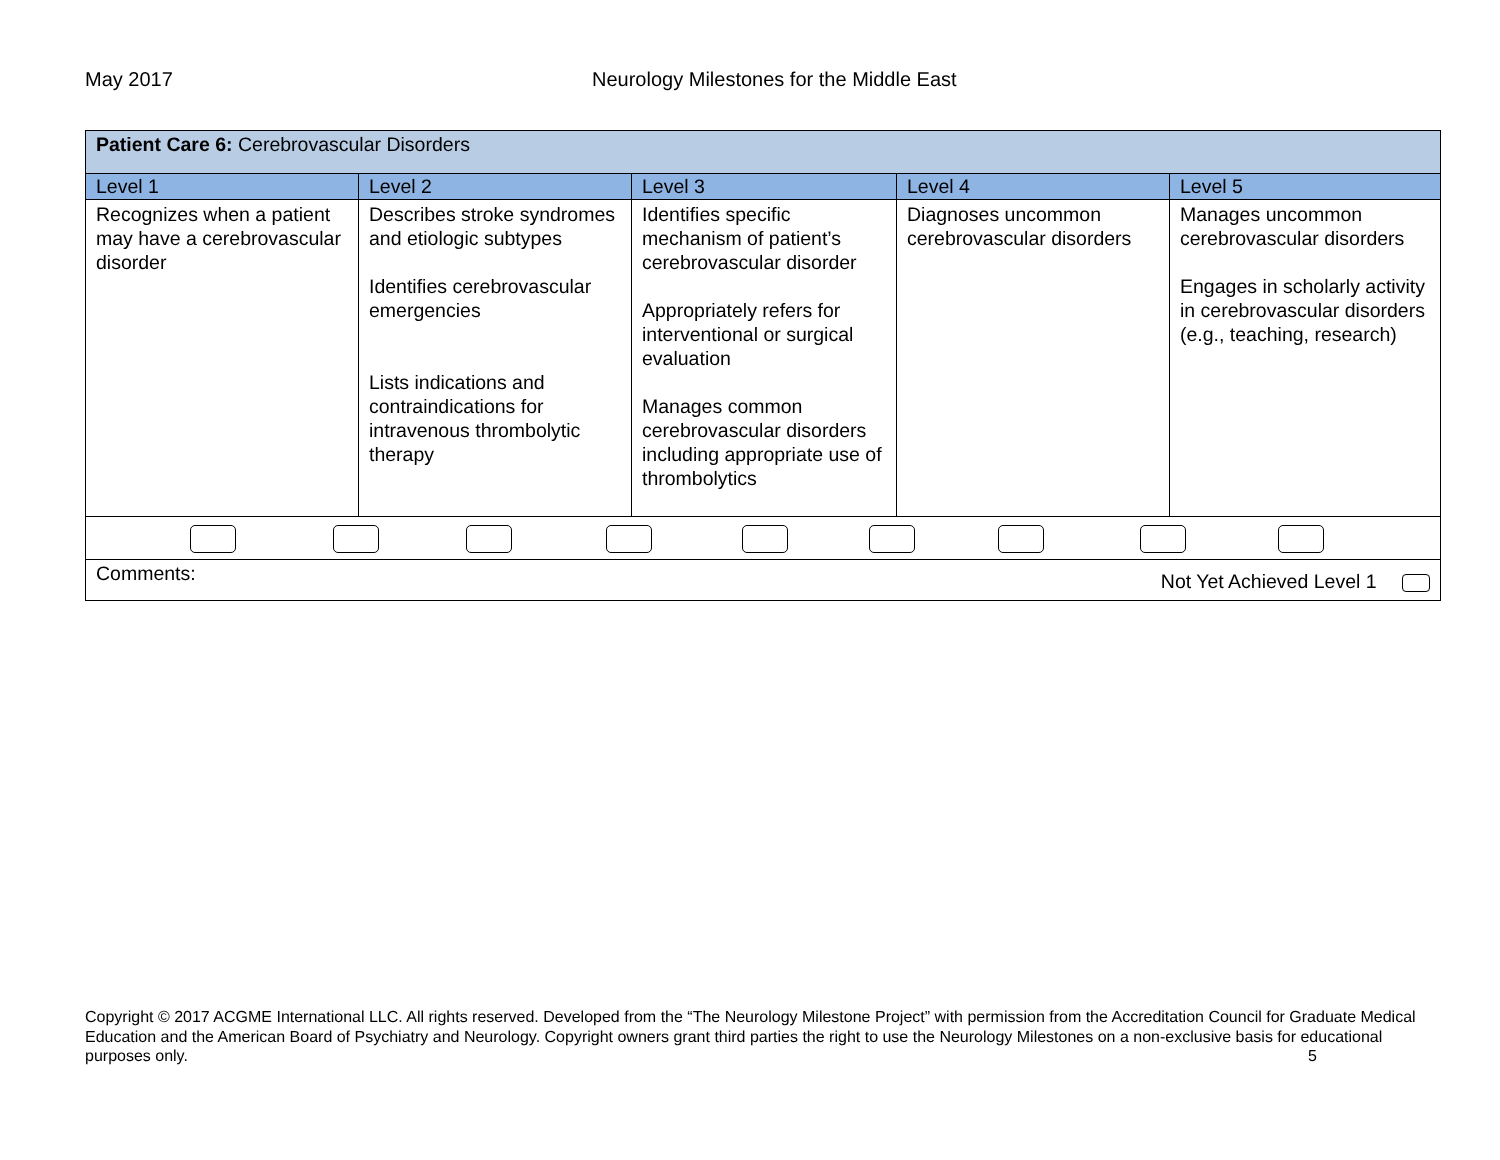May 2017 Neurology Milestones for the Middle East
| Patient Care 6: Cerebrovascular Disorders | | | | |
| Level 1 | Level 2 | Level 3 | Level 4 | Level 5 |
| Recognizes when a patient may have a cerebrovascular disorder | Describes stroke syndromes and etiologic subtypes Identifies cerebrovascular emergencies Lists indications and contraindications for intravenous thrombolytic therapy | Identifies specific mechanism of patient’s cerebrovascular disorder Appropriately refers for interventional or surgical evaluation Manages common cerebrovascular disorders including appropriate use of thrombolytics | Diagnoses uncommon cerebrovascular disorders | Manages uncommon cerebrovascular disorders Engages in scholarly activity in cerebrovascular disorders (e.g., teaching, research) |
| Comments: Not Yet Achieved Level 1 | | | | |
Copyright © 2017 ACGME International LLC. All rights reserved. Developed from the “The Neurology Milestone Project” with permission from the Accreditation Council for Graduate Medical Education and the American Board of Psychiatry and Neurology. Copyright owners grant third parties the right to use the Neurology Milestones on a non-exclusive basis for educational purposes only. 5